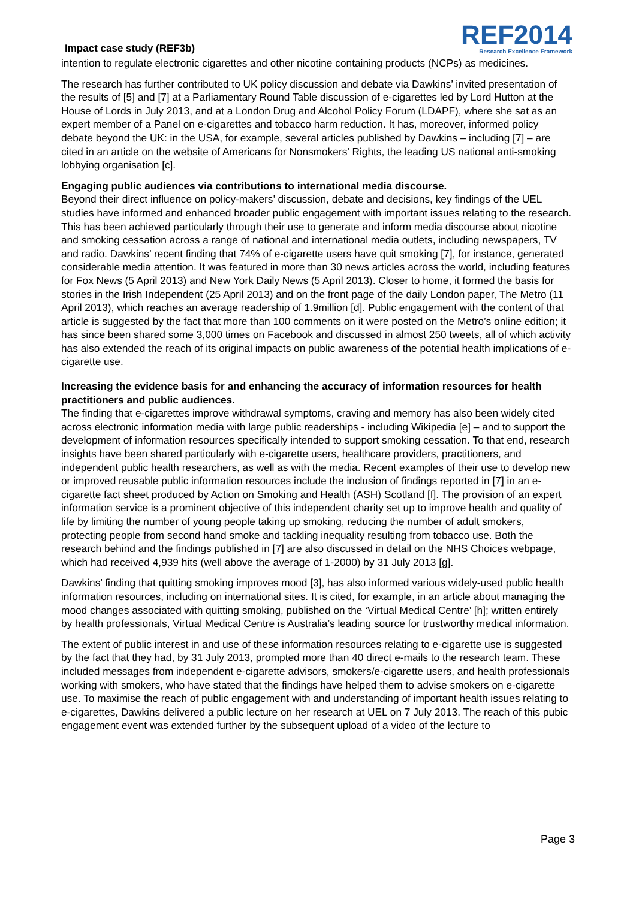Impact case study (REF3b)
REF2014
Research Excellence Framework
intention to regulate electronic cigarettes and other nicotine containing products (NCPs) as medicines.
The research has further contributed to UK policy discussion and debate via Dawkins’ invited presentation of the results of [5] and [7] at a Parliamentary Round Table discussion of e-cigarettes led by Lord Hutton at the House of Lords in July 2013, and at a London Drug and Alcohol Policy Forum (LDAPF), where she sat as an expert member of a Panel on e-cigarettes and tobacco harm reduction. It has, moreover, informed policy debate beyond the UK: in the USA, for example, several articles published by Dawkins – including [7] – are cited in an article on the website of Americans for Nonsmokers' Rights, the leading US national anti-smoking lobbying organisation [c].
Engaging public audiences via contributions to international media discourse.
Beyond their direct influence on policy-makers’ discussion, debate and decisions, key findings of the UEL studies have informed and enhanced broader public engagement with important issues relating to the research. This has been achieved particularly through their use to generate and inform media discourse about nicotine and smoking cessation across a range of national and international media outlets, including newspapers, TV and radio. Dawkins’ recent finding that 74% of e-cigarette users have quit smoking [7], for instance, generated considerable media attention. It was featured in more than 30 news articles across the world, including features for Fox News (5 April 2013) and New York Daily News (5 April 2013). Closer to home, it formed the basis for stories in the Irish Independent (25 April 2013) and on the front page of the daily London paper, The Metro (11 April 2013), which reaches an average readership of 1.9million [d]. Public engagement with the content of that article is suggested by the fact that more than 100 comments on it were posted on the Metro’s online edition; it has since been shared some 3,000 times on Facebook and discussed in almost 250 tweets, all of which activity has also extended the reach of its original impacts on public awareness of the potential health implications of e-cigarette use.
Increasing the evidence basis for and enhancing the accuracy of information resources for health practitioners and public audiences.
The finding that e-cigarettes improve withdrawal symptoms, craving and memory has also been widely cited across electronic information media with large public readerships - including Wikipedia [e] – and to support the development of information resources specifically intended to support smoking cessation. To that end, research insights have been shared particularly with e-cigarette users, healthcare providers, practitioners, and independent public health researchers, as well as with the media. Recent examples of their use to develop new or improved reusable public information resources include the inclusion of findings reported in [7] in an e-cigarette fact sheet produced by Action on Smoking and Health (ASH) Scotland [f]. The provision of an expert information service is a prominent objective of this independent charity set up to improve health and quality of life by limiting the number of young people taking up smoking, reducing the number of adult smokers, protecting people from second hand smoke and tackling inequality resulting from tobacco use. Both the research behind and the findings published in [7] are also discussed in detail on the NHS Choices webpage, which had received 4,939 hits (well above the average of 1-2000) by 31 July 2013 [g].
Dawkins’ finding that quitting smoking improves mood [3], has also informed various widely-used public health information resources, including on international sites. It is cited, for example, in an article about managing the mood changes associated with quitting smoking, published on the ‘Virtual Medical Centre’ [h]; written entirely by health professionals, Virtual Medical Centre is Australia’s leading source for trustworthy medical information.
The extent of public interest in and use of these information resources relating to e-cigarette use is suggested by the fact that they had, by 31 July 2013, prompted more than 40 direct e-mails to the research team. These included messages from independent e-cigarette advisors, smokers/e-cigarette users, and health professionals working with smokers, who have stated that the findings have helped them to advise smokers on e-cigarette use. To maximise the reach of public engagement with and understanding of important health issues relating to e-cigarettes, Dawkins delivered a public lecture on her research at UEL on 7 July 2013. The reach of this pubic engagement event was extended further by the subsequent upload of a video of the lecture to
Page 3